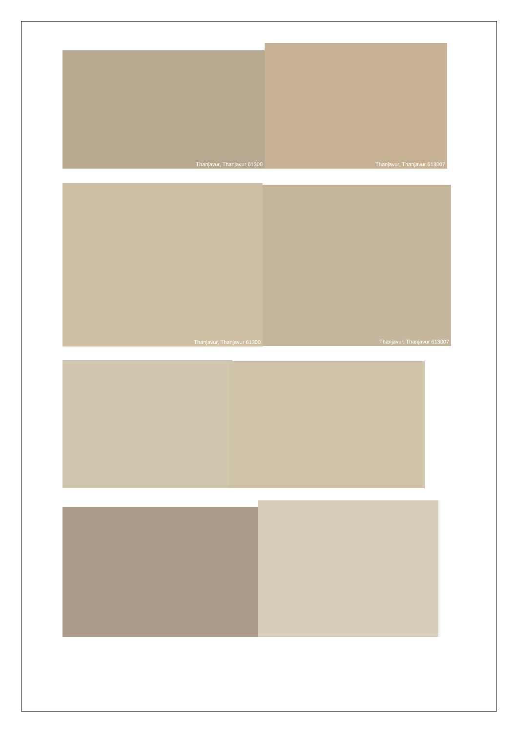Thanjavur, Thanjavur 61300
Thanjavur, Thanjavur 613007
Thanjavur, Thanjavur 61300 Thanjavur, Thanjavur 613007